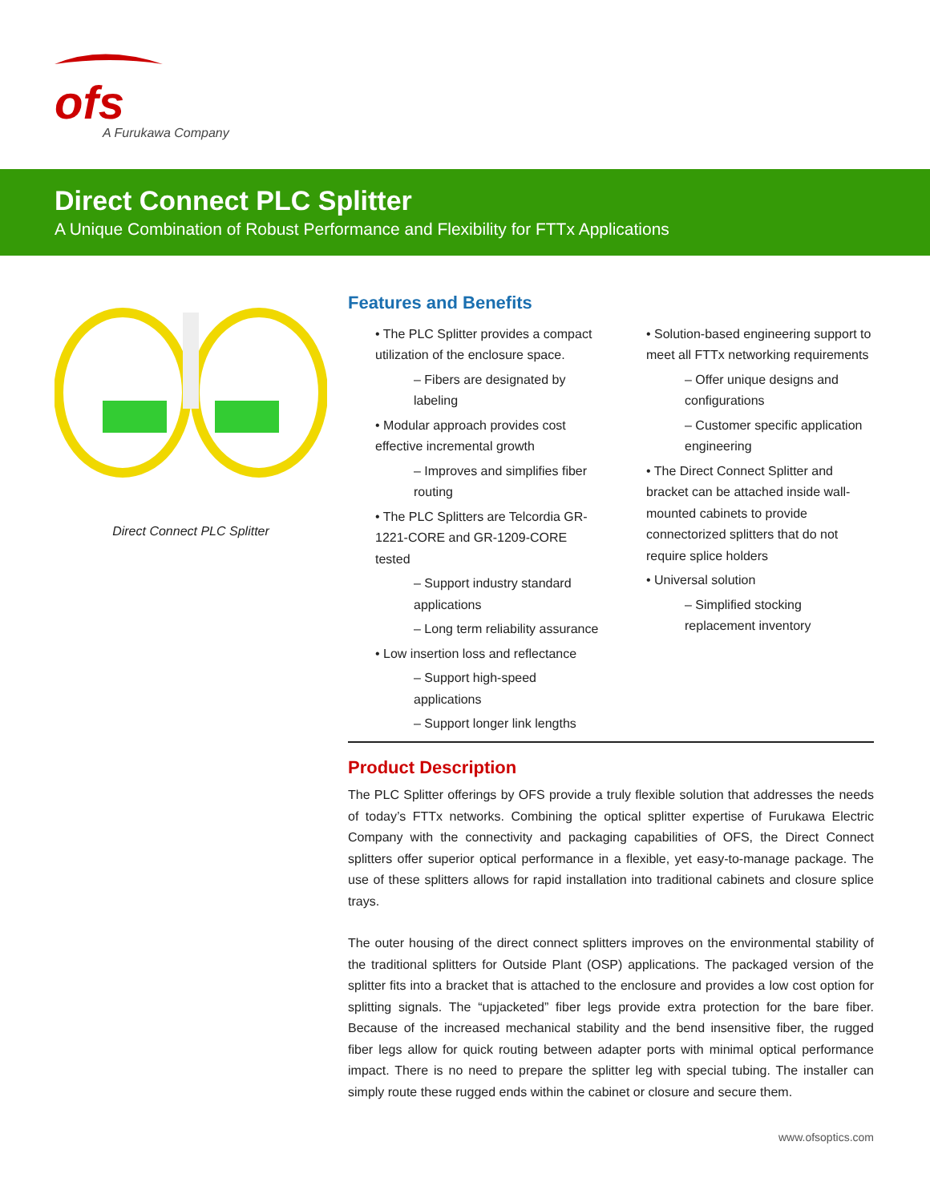ofs
A Furukawa Company
Direct Connect PLC Splitter
A Unique Combination of Robust Performance and Flexibility for FTTx Applications
Direct Connect PLC Splitter
Features and Benefits
• The PLC Splitter provides a compact utilization of the enclosure space.
– Fibers are designated by labeling
• Modular approach provides cost effective incremental growth
– Improves and simplifies fiber routing
• The PLC Splitters are Telcordia GR-1221-CORE and GR-1209-CORE tested
– Support industry standard applications
– Long term reliability assurance
• Low insertion loss and reflectance
– Support high-speed applications
– Support longer link lengths
• Solution-based engineering support to meet all FTTx networking requirements
– Offer unique designs and configurations
– Customer specific application engineering
• The Direct Connect Splitter and bracket can be attached inside wall-mounted cabinets to provide connectorized splitters that do not require splice holders
• Universal solution
– Simplified stocking replacement inventory
Product Description
The PLC Splitter offerings by OFS provide a truly flexible solution that addresses the needs of today’s FTTx networks. Combining the optical splitter expertise of Furukawa Electric Company with the connectivity and packaging capabilities of OFS, the Direct Connect splitters offer superior optical performance in a flexible, yet easy-to-manage package. The use of these splitters allows for rapid installation into traditional cabinets and closure splice trays.
The outer housing of the direct connect splitters improves on the environmental stability of the traditional splitters for Outside Plant (OSP) applications. The packaged version of the splitter fits into a bracket that is attached to the enclosure and provides a low cost option for splitting signals. The “upjacketed” fiber legs provide extra protection for the bare fiber. Because of the increased mechanical stability and the bend insensitive fiber, the rugged fiber legs allow for quick routing between adapter ports with minimal optical performance impact. There is no need to prepare the splitter leg with special tubing. The installer can simply route these rugged ends within the cabinet or closure and secure them.
www.ofsoptics.com